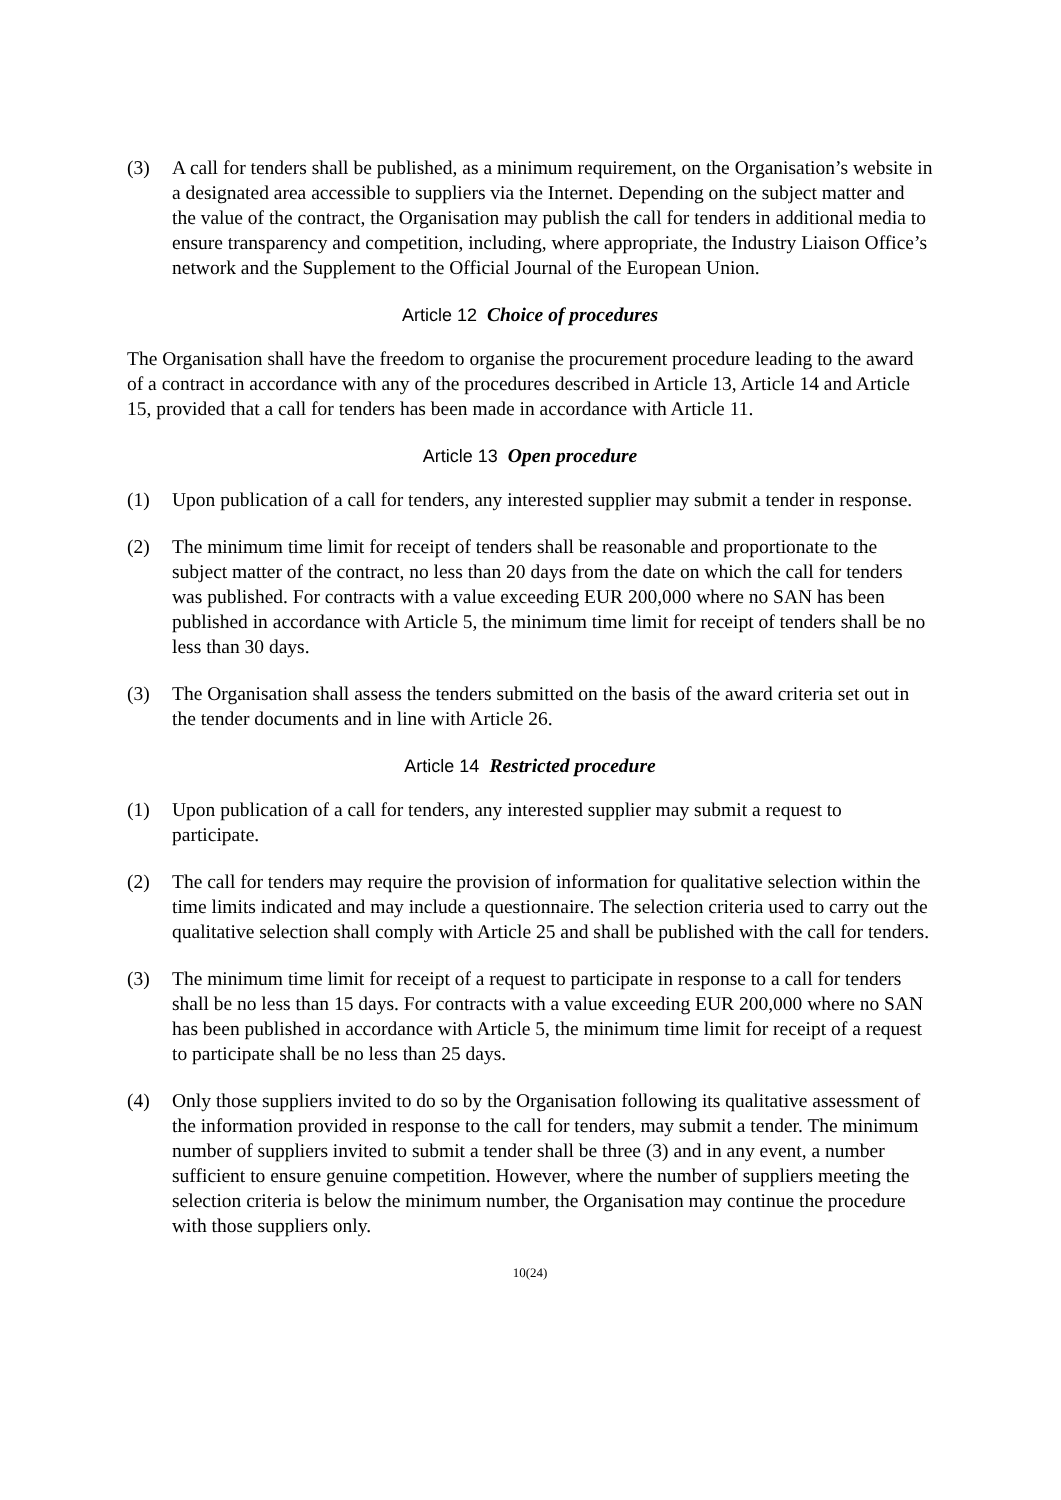(3) A call for tenders shall be published, as a minimum requirement, on the Organisation’s website in a designated area accessible to suppliers via the Internet. Depending on the subject matter and the value of the contract, the Organisation may publish the call for tenders in additional media to ensure transparency and competition, including, where appropriate, the Industry Liaison Office’s network and the Supplement to the Official Journal of the European Union.
Article 12 Choice of procedures
The Organisation shall have the freedom to organise the procurement procedure leading to the award of a contract in accordance with any of the procedures described in Article 13, Article 14 and Article 15, provided that a call for tenders has been made in accordance with Article 11.
Article 13 Open procedure
(1) Upon publication of a call for tenders, any interested supplier may submit a tender in response.
(2) The minimum time limit for receipt of tenders shall be reasonable and proportionate to the subject matter of the contract, no less than 20 days from the date on which the call for tenders was published. For contracts with a value exceeding EUR 200,000 where no SAN has been published in accordance with Article 5, the minimum time limit for receipt of tenders shall be no less than 30 days.
(3) The Organisation shall assess the tenders submitted on the basis of the award criteria set out in the tender documents and in line with Article 26.
Article 14 Restricted procedure
(1) Upon publication of a call for tenders, any interested supplier may submit a request to participate.
(2) The call for tenders may require the provision of information for qualitative selection within the time limits indicated and may include a questionnaire. The selection criteria used to carry out the qualitative selection shall comply with Article 25 and shall be published with the call for tenders.
(3) The minimum time limit for receipt of a request to participate in response to a call for tenders shall be no less than 15 days. For contracts with a value exceeding EUR 200,000 where no SAN has been published in accordance with Article 5, the minimum time limit for receipt of a request to participate shall be no less than 25 days.
(4) Only those suppliers invited to do so by the Organisation following its qualitative assessment of the information provided in response to the call for tenders, may submit a tender. The minimum number of suppliers invited to submit a tender shall be three (3) and in any event, a number sufficient to ensure genuine competition. However, where the number of suppliers meeting the selection criteria is below the minimum number, the Organisation may continue the procedure with those suppliers only.
10(24)